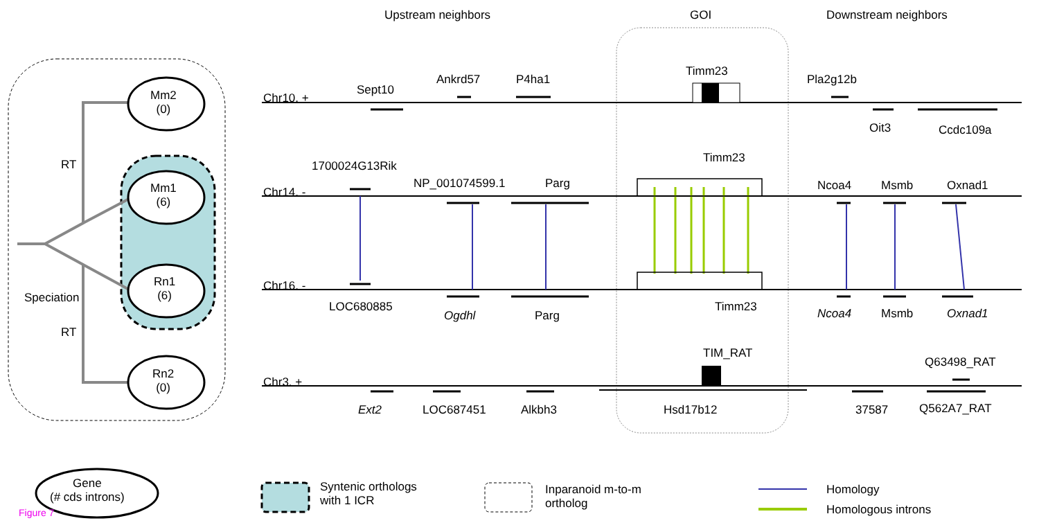Upstream neighbors GOI Downstream neighbors
Mm2
(0)
Mm1
(6)
Rn1
(6)
Rn2
(0)
RT
RT
Speciation
Chr10. +
Chr14. -
Chr16. -
Chr3. +
Sept10
Ankrd57 P4ha1
Timm23
Pla2g12b
Oit3 Ccdc109a
1700024G13Rik
Timm23
NP_001074599.1 Parg Ncoa4 Msmb Oxnad1
LOC680885
Ogdhl Parg
Timm23 Ncoa4 Msmb Oxnad1
TIM_RAT
Q63498_RAT
Ext2 LOC687451 Alkbh3 Hsd17b12 37587 Q562A7_RAT
Gene
(# cds introns)
Figure 7
Syntenic orthologs
with 1 ICR
Inparanoid m-to-m
ortholog
Homology
Homologous introns